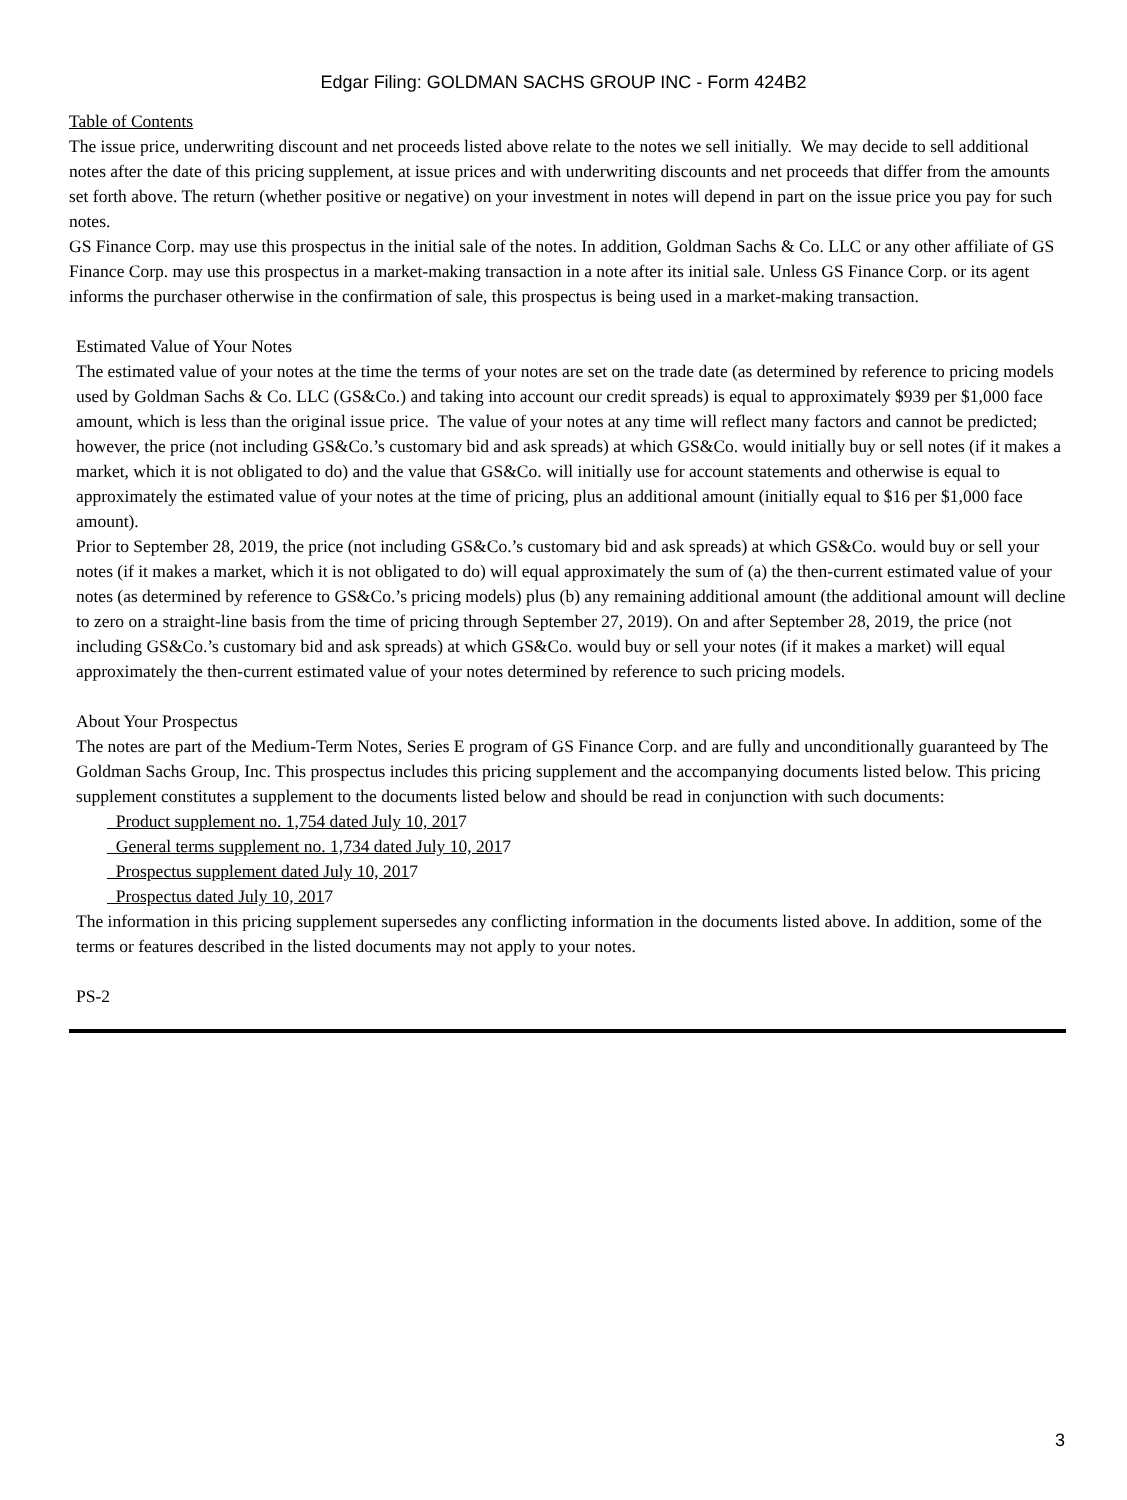Edgar Filing: GOLDMAN SACHS GROUP INC - Form 424B2
Table of Contents
The issue price, underwriting discount and net proceeds listed above relate to the notes we sell initially. We may decide to sell additional notes after the date of this pricing supplement, at issue prices and with underwriting discounts and net proceeds that differ from the amounts set forth above. The return (whether positive or negative) on your investment in notes will depend in part on the issue price you pay for such notes.
GS Finance Corp. may use this prospectus in the initial sale of the notes. In addition, Goldman Sachs & Co. LLC or any other affiliate of GS Finance Corp. may use this prospectus in a market-making transaction in a note after its initial sale. Unless GS Finance Corp. or its agent informs the purchaser otherwise in the confirmation of sale, this prospectus is being used in a market-making transaction.
Estimated Value of Your Notes
The estimated value of your notes at the time the terms of your notes are set on the trade date (as determined by reference to pricing models used by Goldman Sachs & Co. LLC (GS&Co.) and taking into account our credit spreads) is equal to approximately $939 per $1,000 face amount, which is less than the original issue price. The value of your notes at any time will reflect many factors and cannot be predicted; however, the price (not including GS&Co.’s customary bid and ask spreads) at which GS&Co. would initially buy or sell notes (if it makes a market, which it is not obligated to do) and the value that GS&Co. will initially use for account statements and otherwise is equal to approximately the estimated value of your notes at the time of pricing, plus an additional amount (initially equal to $16 per $1,000 face amount).
Prior to September 28, 2019, the price (not including GS&Co.’s customary bid and ask spreads) at which GS&Co. would buy or sell your notes (if it makes a market, which it is not obligated to do) will equal approximately the sum of (a) the then-current estimated value of your notes (as determined by reference to GS&Co.’s pricing models) plus (b) any remaining additional amount (the additional amount will decline to zero on a straight-line basis from the time of pricing through September 27, 2019). On and after September 28, 2019, the price (not including GS&Co.’s customary bid and ask spreads) at which GS&Co. would buy or sell your notes (if it makes a market) will equal approximately the then-current estimated value of your notes determined by reference to such pricing models.
About Your Prospectus
The notes are part of the Medium-Term Notes, Series E program of GS Finance Corp. and are fully and unconditionally guaranteed by The Goldman Sachs Group, Inc. This prospectus includes this pricing supplement and the accompanying documents listed below. This pricing supplement constitutes a supplement to the documents listed below and should be read in conjunction with such documents:
Product supplement no. 1,754 dated July 10, 2017
General terms supplement no. 1,734 dated July 10, 2017
Prospectus supplement dated July 10, 2017
Prospectus dated July 10, 2017
The information in this pricing supplement supersedes any conflicting information in the documents listed above. In addition, some of the terms or features described in the listed documents may not apply to your notes.
PS-2
3